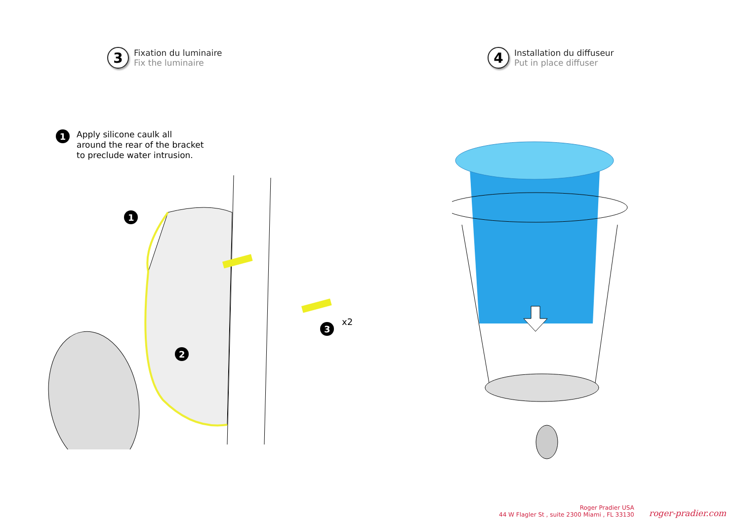3
Fixation du luminaire
Fix the luminaire
4
Installation du diffuseur
Put in place diffuser
1
Apply silicone caulk all
around the rear of the bracket
to preclude water intrusion.
1
2
3
x2
Roger Pradier USA
44 W Flagler St , suite 2300 Miami , FL 33130
roger-pradier.com